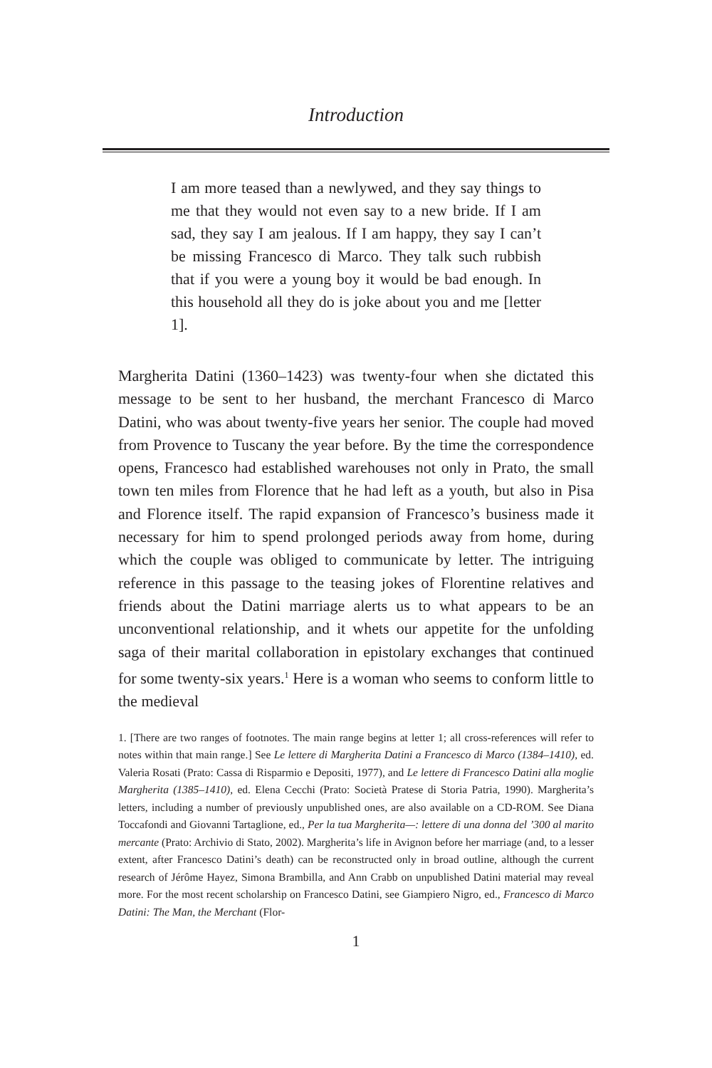Introduction
I am more teased than a newlywed, and they say things to me that they would not even say to a new bride. If I am sad, they say I am jealous. If I am happy, they say I can’t be missing Francesco di Marco. They talk such rubbish that if you were a young boy it would be bad enough. In this household all they do is joke about you and me [letter 1].
Margherita Datini (1360–1423) was twenty-four when she dictated this message to be sent to her husband, the merchant Francesco di Marco Datini, who was about twenty-five years her senior. The couple had moved from Provence to Tuscany the year before. By the time the correspondence opens, Francesco had established warehouses not only in Prato, the small town ten miles from Florence that he had left as a youth, but also in Pisa and Florence itself. The rapid expansion of Francesco’s business made it necessary for him to spend prolonged periods away from home, during which the couple was obliged to communicate by letter. The intriguing reference in this passage to the teasing jokes of Florentine relatives and friends about the Datini marriage alerts us to what appears to be an unconventional relationship, and it whets our appetite for the unfolding saga of their marital collaboration in epistolary exchanges that continued for some twenty-six years.<sup>1</sup> Here is a woman who seems to conform little to the medieval
1. [There are two ranges of footnotes. The main range begins at letter 1; all cross-references will refer to notes within that main range.] See Le lettere di Margherita Datini a Francesco di Marco (1384–1410), ed. Valeria Rosati (Prato: Cassa di Risparmio e Depositi, 1977), and Le lettere di Francesco Datini alla moglie Margherita (1385–1410), ed. Elena Cecchi (Prato: Società Pratese di Storia Patria, 1990). Margherita’s letters, including a number of previously unpublished ones, are also available on a CD-ROM. See Diana Toccafondi and Giovanni Tartaglione, ed., Per la tua Margherita—: lettere di una donna del ’300 al marito mercante (Prato: Archivio di Stato, 2002). Margherita’s life in Avignon before her marriage (and, to a lesser extent, after Francesco Datini’s death) can be reconstructed only in broad outline, although the current research of Jérôme Hayez, Simona Brambilla, and Ann Crabb on unpublished Datini material may reveal more. For the most recent scholarship on Francesco Datini, see Giampiero Nigro, ed., Francesco di Marco Datini: The Man, the Merchant (Flor-
1